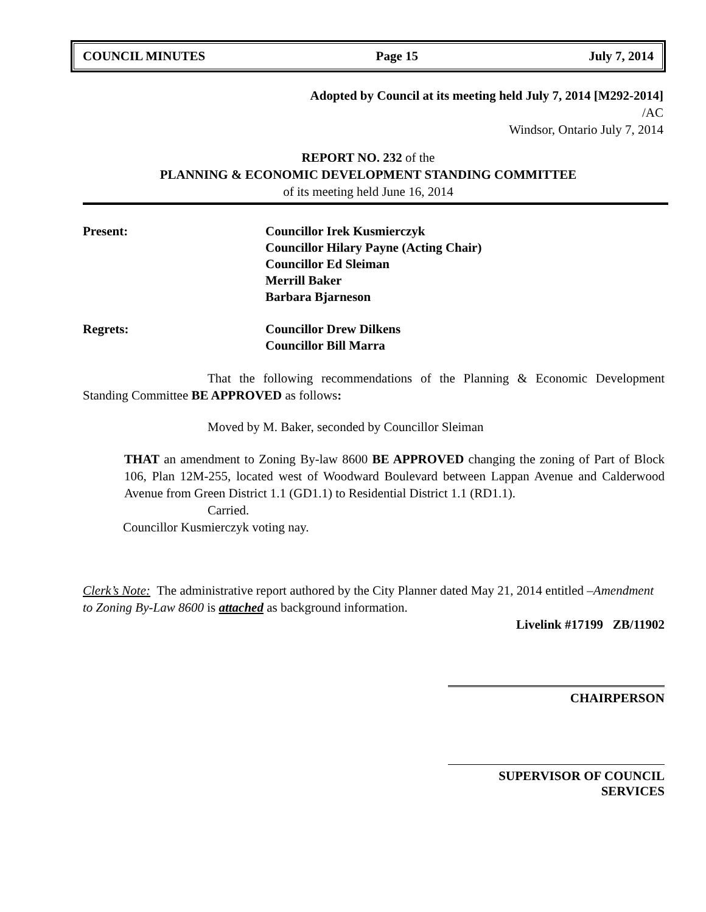COUNCIL MINUTES Page 15 July 7, 2014
Adopted by Council at its meeting held July 7, 2014 [M292-2014]
/AC
Windsor, Ontario July 7, 2014
REPORT NO. 232 of the
PLANNING & ECONOMIC DEVELOPMENT STANDING COMMITTEE
of its meeting held June 16, 2014
Present: Councillor Irek Kusmierczyk
Councillor Hilary Payne (Acting Chair)
Councillor Ed Sleiman
Merrill Baker
Barbara Bjarneson
Regrets: Councillor Drew Dilkens
Councillor Bill Marra
That the following recommendations of the Planning & Economic Development Standing Committee BE APPROVED as follows:
Moved by M. Baker, seconded by Councillor Sleiman
THAT an amendment to Zoning By-law 8600 BE APPROVED changing the zoning of Part of Block 106, Plan 12M-255, located west of Woodward Boulevard between Lappan Avenue and Calderwood Avenue from Green District 1.1 (GD1.1) to Residential District 1.1 (RD1.1).
Carried.
Councillor Kusmierczyk voting nay.
Clerk’s Note: The administrative report authored by the City Planner dated May 21, 2014 entitled –Amendment to Zoning By-Law 8600 is attached as background information.
Livelink #17199 ZB/11902
CHAIRPERSON
SUPERVISOR OF COUNCIL SERVICES